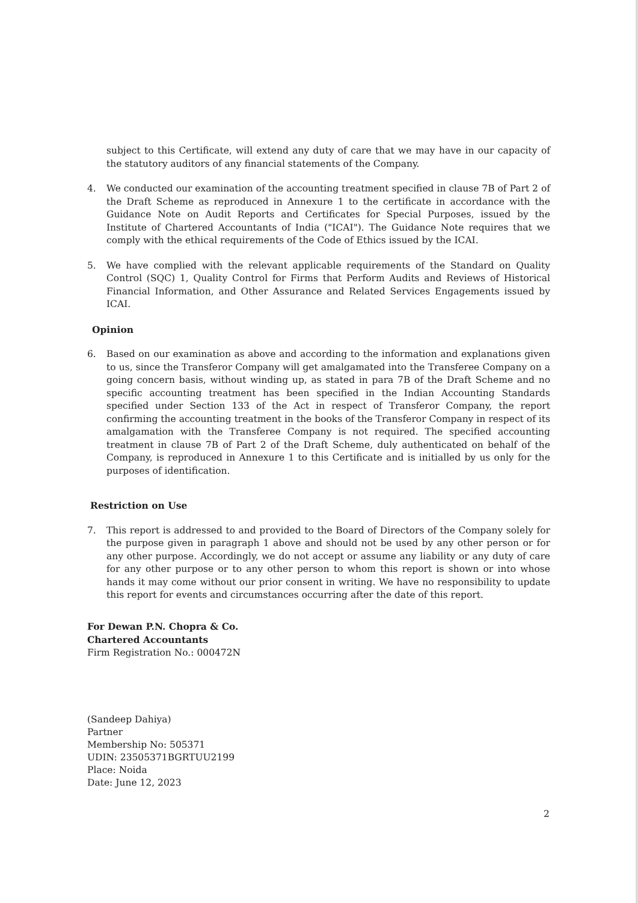subject to this Certificate, will extend any duty of care that we may have in our capacity of the statutory auditors of any financial statements of the Company.
4. We conducted our examination of the accounting treatment specified in clause 7B of Part 2 of the Draft Scheme as reproduced in Annexure 1 to the certificate in accordance with the Guidance Note on Audit Reports and Certificates for Special Purposes, issued by the Institute of Chartered Accountants of India ("ICAI"). The Guidance Note requires that we comply with the ethical requirements of the Code of Ethics issued by the ICAI.
5. We have complied with the relevant applicable requirements of the Standard on Quality Control (SQC) 1, Quality Control for Firms that Perform Audits and Reviews of Historical Financial Information, and Other Assurance and Related Services Engagements issued by ICAI.
Opinion
6. Based on our examination as above and according to the information and explanations given to us, since the Transferor Company will get amalgamated into the Transferee Company on a going concern basis, without winding up, as stated in para 7B of the Draft Scheme and no specific accounting treatment has been specified in the Indian Accounting Standards specified under Section 133 of the Act in respect of Transferor Company, the report confirming the accounting treatment in the books of the Transferor Company in respect of its amalgamation with the Transferee Company is not required. The specified accounting treatment in clause 7B of Part 2 of the Draft Scheme, duly authenticated on behalf of the Company, is reproduced in Annexure 1 to this Certificate and is initialled by us only for the purposes of identification.
Restriction on Use
7. This report is addressed to and provided to the Board of Directors of the Company solely for the purpose given in paragraph 1 above and should not be used by any other person or for any other purpose. Accordingly, we do not accept or assume any liability or any duty of care for any other purpose or to any other person to whom this report is shown or into whose hands it may come without our prior consent in writing. We have no responsibility to update this report for events and circumstances occurring after the date of this report.
For Dewan P.N. Chopra & Co.
Chartered Accountants
Firm Registration No.: 000472N
(Sandeep Dahiya)
Partner
Membership No: 505371
UDIN: 23505371BGRTUU2199
Place: Noida
Date: June 12, 2023
2